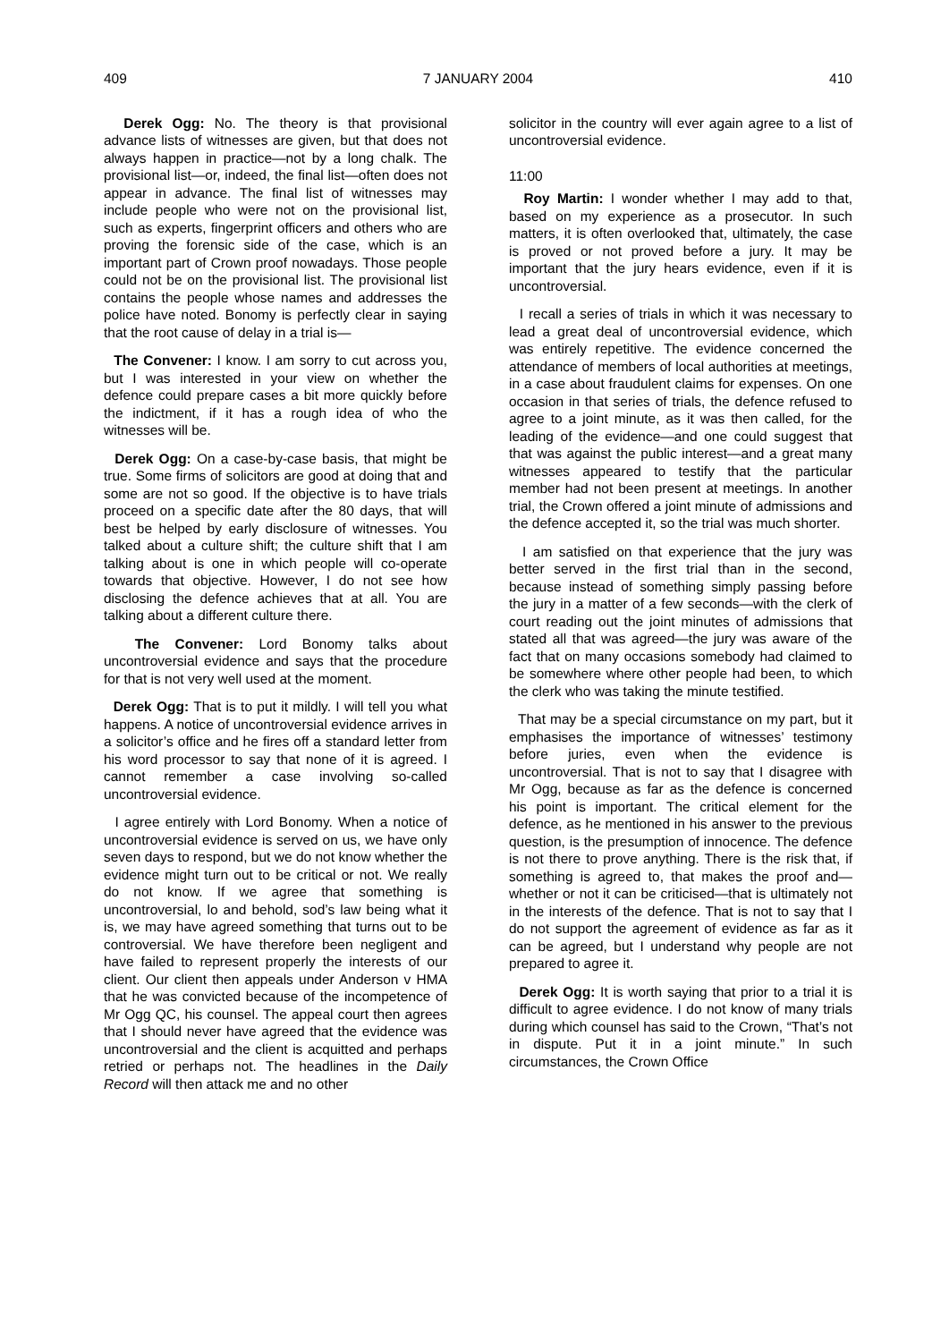409 7 JANUARY 2004 410
Derek Ogg: No. The theory is that provisional advance lists of witnesses are given, but that does not always happen in practice—not by a long chalk. The provisional list—or, indeed, the final list—often does not appear in advance. The final list of witnesses may include people who were not on the provisional list, such as experts, fingerprint officers and others who are proving the forensic side of the case, which is an important part of Crown proof nowadays. Those people could not be on the provisional list. The provisional list contains the people whose names and addresses the police have noted. Bonomy is perfectly clear in saying that the root cause of delay in a trial is—
The Convener: I know. I am sorry to cut across you, but I was interested in your view on whether the defence could prepare cases a bit more quickly before the indictment, if it has a rough idea of who the witnesses will be.
Derek Ogg: On a case-by-case basis, that might be true. Some firms of solicitors are good at doing that and some are not so good. If the objective is to have trials proceed on a specific date after the 80 days, that will best be helped by early disclosure of witnesses. You talked about a culture shift; the culture shift that I am talking about is one in which people will co-operate towards that objective. However, I do not see how disclosing the defence achieves that at all. You are talking about a different culture there.
The Convener: Lord Bonomy talks about uncontroversial evidence and says that the procedure for that is not very well used at the moment.
Derek Ogg: That is to put it mildly. I will tell you what happens. A notice of uncontroversial evidence arrives in a solicitor’s office and he fires off a standard letter from his word processor to say that none of it is agreed. I cannot remember a case involving so-called uncontroversial evidence.
I agree entirely with Lord Bonomy. When a notice of uncontroversial evidence is served on us, we have only seven days to respond, but we do not know whether the evidence might turn out to be critical or not. We really do not know. If we agree that something is uncontroversial, lo and behold, sod’s law being what it is, we may have agreed something that turns out to be controversial. We have therefore been negligent and have failed to represent properly the interests of our client. Our client then appeals under Anderson v HMA that he was convicted because of the incompetence of Mr Ogg QC, his counsel. The appeal court then agrees that I should never have agreed that the evidence was uncontroversial and the client is acquitted and perhaps retried or perhaps not. The headlines in the Daily Record will then attack me and no other
solicitor in the country will ever again agree to a list of uncontroversial evidence.
11:00
Roy Martin: I wonder whether I may add to that, based on my experience as a prosecutor. In such matters, it is often overlooked that, ultimately, the case is proved or not proved before a jury. It may be important that the jury hears evidence, even if it is uncontroversial.
I recall a series of trials in which it was necessary to lead a great deal of uncontroversial evidence, which was entirely repetitive. The evidence concerned the attendance of members of local authorities at meetings, in a case about fraudulent claims for expenses. On one occasion in that series of trials, the defence refused to agree to a joint minute, as it was then called, for the leading of the evidence—and one could suggest that that was against the public interest—and a great many witnesses appeared to testify that the particular member had not been present at meetings. In another trial, the Crown offered a joint minute of admissions and the defence accepted it, so the trial was much shorter.
I am satisfied on that experience that the jury was better served in the first trial than in the second, because instead of something simply passing before the jury in a matter of a few seconds—with the clerk of court reading out the joint minutes of admissions that stated all that was agreed—the jury was aware of the fact that on many occasions somebody had claimed to be somewhere where other people had been, to which the clerk who was taking the minute testified.
That may be a special circumstance on my part, but it emphasises the importance of witnesses’ testimony before juries, even when the evidence is uncontroversial. That is not to say that I disagree with Mr Ogg, because as far as the defence is concerned his point is important. The critical element for the defence, as he mentioned in his answer to the previous question, is the presumption of innocence. The defence is not there to prove anything. There is the risk that, if something is agreed to, that makes the proof and—whether or not it can be criticised—that is ultimately not in the interests of the defence. That is not to say that I do not support the agreement of evidence as far as it can be agreed, but I understand why people are not prepared to agree it.
Derek Ogg: It is worth saying that prior to a trial it is difficult to agree evidence. I do not know of many trials during which counsel has said to the Crown, “That’s not in dispute. Put it in a joint minute.” In such circumstances, the Crown Office